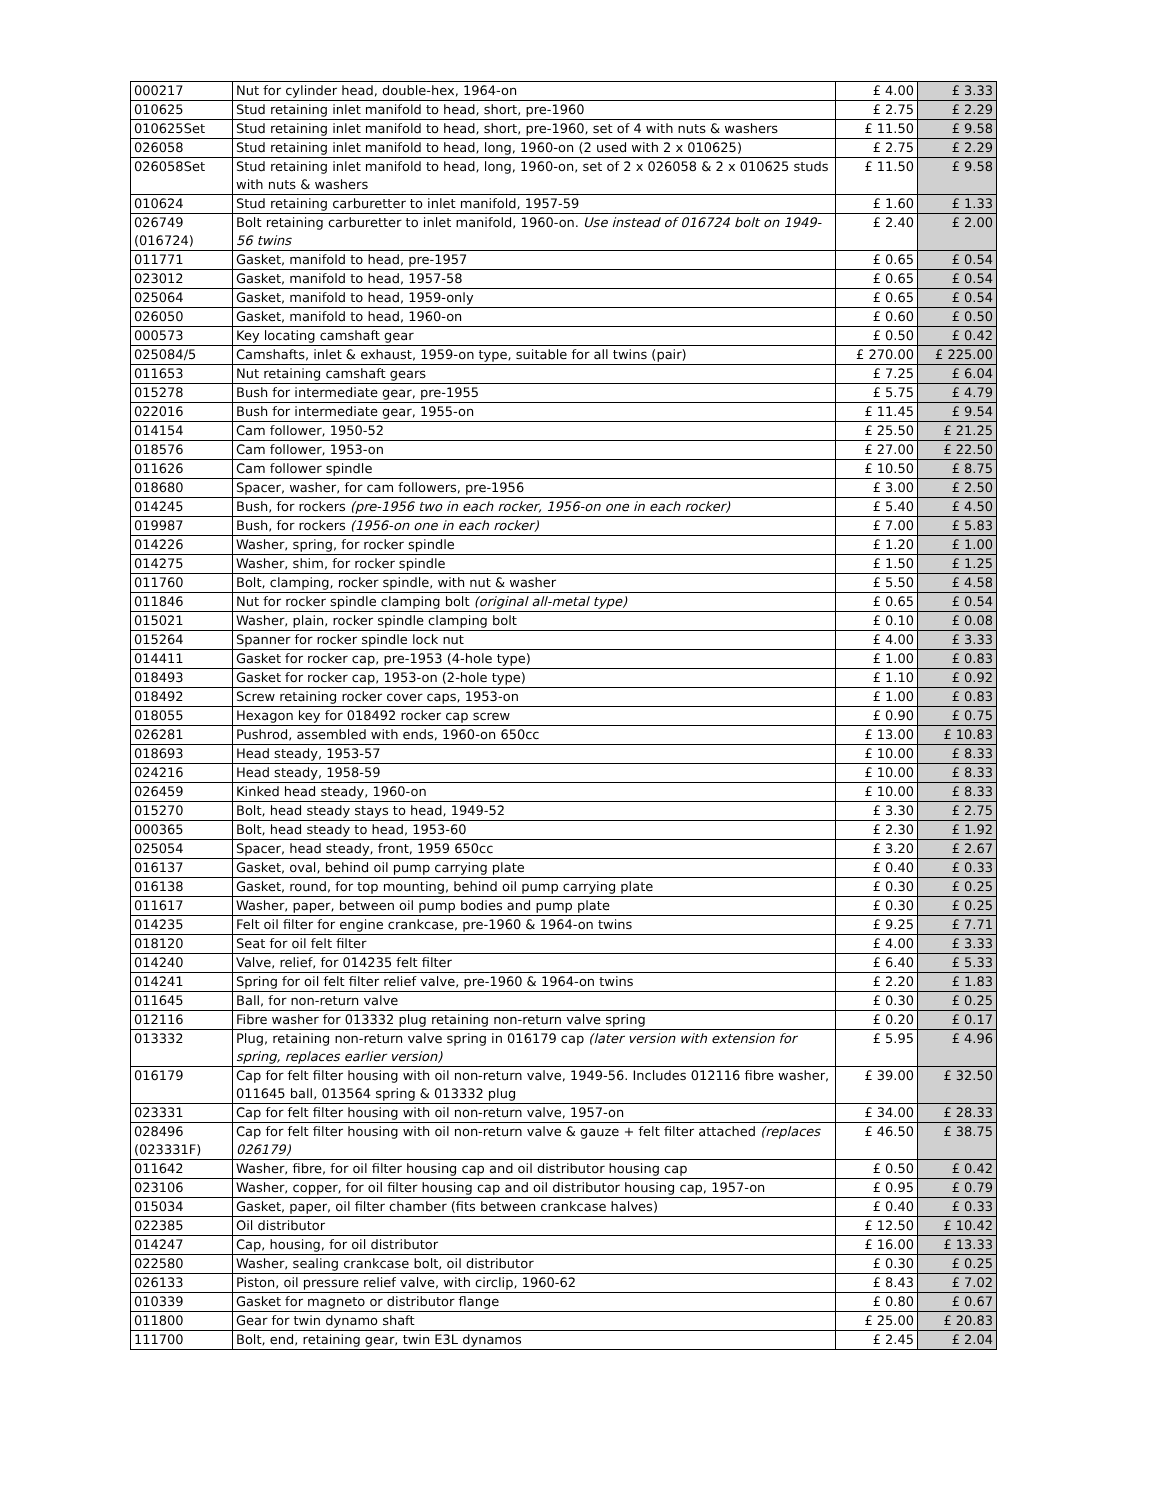| 000217 | Nut for cylinder head, double-hex, 1964-on | £ 4.00 | £ 3.33 |
| 010625 | Stud retaining inlet manifold to head, short, pre-1960 | £ 2.75 | £ 2.29 |
| 010625Set | Stud retaining inlet manifold to head, short, pre-1960, set of 4 with nuts & washers | £ 11.50 | £ 9.58 |
| 026058 | Stud retaining inlet manifold to head, long, 1960-on (2 used with 2 x 010625) | £ 2.75 | £ 2.29 |
| 026058Set | Stud retaining inlet manifold to head, long, 1960-on, set of 2 x 026058 & 2 x 010625 studs with nuts & washers | £ 11.50 | £ 9.58 |
| 010624 | Stud retaining carburetter to inlet manifold, 1957-59 | £ 1.60 | £ 1.33 |
| 026749 (016724) | Bolt retaining carburetter to inlet manifold, 1960-on. Use instead of 016724 bolt on 1949-56 twins | £ 2.40 | £ 2.00 |
| 011771 | Gasket, manifold to head, pre-1957 | £ 0.65 | £ 0.54 |
| 023012 | Gasket, manifold to head, 1957-58 | £ 0.65 | £ 0.54 |
| 025064 | Gasket, manifold to head, 1959-only | £ 0.65 | £ 0.54 |
| 026050 | Gasket, manifold to head, 1960-on | £ 0.60 | £ 0.50 |
| 000573 | Key locating camshaft gear | £ 0.50 | £ 0.42 |
| 025084/5 | Camshafts, inlet & exhaust, 1959-on type, suitable for all twins (pair) | £ 270.00 | £ 225.00 |
| 011653 | Nut retaining camshaft gears | £ 7.25 | £ 6.04 |
| 015278 | Bush for intermediate gear, pre-1955 | £ 5.75 | £ 4.79 |
| 022016 | Bush for intermediate gear, 1955-on | £ 11.45 | £ 9.54 |
| 014154 | Cam follower, 1950-52 | £ 25.50 | £ 21.25 |
| 018576 | Cam follower, 1953-on | £ 27.00 | £ 22.50 |
| 011626 | Cam follower spindle | £ 10.50 | £ 8.75 |
| 018680 | Spacer, washer, for cam followers, pre-1956 | £ 3.00 | £ 2.50 |
| 014245 | Bush, for rockers (pre-1956 two in each rocker, 1956-on one in each rocker) | £ 5.40 | £ 4.50 |
| 019987 | Bush, for rockers (1956-on one in each rocker) | £ 7.00 | £ 5.83 |
| 014226 | Washer, spring, for rocker spindle | £ 1.20 | £ 1.00 |
| 014275 | Washer, shim, for rocker spindle | £ 1.50 | £ 1.25 |
| 011760 | Bolt, clamping, rocker spindle, with nut & washer | £ 5.50 | £ 4.58 |
| 011846 | Nut for rocker spindle clamping bolt (original all-metal type) | £ 0.65 | £ 0.54 |
| 015021 | Washer, plain, rocker spindle clamping bolt | £ 0.10 | £ 0.08 |
| 015264 | Spanner for rocker spindle lock nut | £ 4.00 | £ 3.33 |
| 014411 | Gasket for rocker cap, pre-1953 (4-hole type) | £ 1.00 | £ 0.83 |
| 018493 | Gasket for rocker cap, 1953-on (2-hole type) | £ 1.10 | £ 0.92 |
| 018492 | Screw retaining rocker cover caps, 1953-on | £ 1.00 | £ 0.83 |
| 018055 | Hexagon key for 018492 rocker cap screw | £ 0.90 | £ 0.75 |
| 026281 | Pushrod, assembled with ends, 1960-on 650cc | £ 13.00 | £ 10.83 |
| 018693 | Head steady, 1953-57 | £ 10.00 | £ 8.33 |
| 024216 | Head steady, 1958-59 | £ 10.00 | £ 8.33 |
| 026459 | Kinked head steady, 1960-on | £ 10.00 | £ 8.33 |
| 015270 | Bolt, head steady stays to head, 1949-52 | £ 3.30 | £ 2.75 |
| 000365 | Bolt, head steady to head, 1953-60 | £ 2.30 | £ 1.92 |
| 025054 | Spacer, head steady, front, 1959 650cc | £ 3.20 | £ 2.67 |
| 016137 | Gasket, oval, behind oil pump carrying plate | £ 0.40 | £ 0.33 |
| 016138 | Gasket, round, for top mounting, behind oil pump carrying plate | £ 0.30 | £ 0.25 |
| 011617 | Washer, paper, between oil pump bodies and pump plate | £ 0.30 | £ 0.25 |
| 014235 | Felt oil filter for engine crankcase, pre-1960 & 1964-on twins | £ 9.25 | £ 7.71 |
| 018120 | Seat for oil felt filter | £ 4.00 | £ 3.33 |
| 014240 | Valve, relief, for 014235 felt filter | £ 6.40 | £ 5.33 |
| 014241 | Spring for oil felt filter relief valve, pre-1960 & 1964-on twins | £ 2.20 | £ 1.83 |
| 011645 | Ball, for non-return valve | £ 0.30 | £ 0.25 |
| 012116 | Fibre washer for 013332 plug retaining non-return valve spring | £ 0.20 | £ 0.17 |
| 013332 | Plug, retaining non-return valve spring in 016179 cap (later version with extension for spring, replaces earlier version) | £ 5.95 | £ 4.96 |
| 016179 | Cap for felt filter housing with oil non-return valve, 1949-56. Includes 012116 fibre washer, 011645 ball, 013564 spring & 013332 plug | £ 39.00 | £ 32.50 |
| 023331 | Cap for felt filter housing with oil non-return valve, 1957-on | £ 34.00 | £ 28.33 |
| 028496 (023331F) | Cap for felt filter housing with oil non-return valve & gauze + felt filter attached (replaces 026179) | £ 46.50 | £ 38.75 |
| 011642 | Washer, fibre, for oil filter housing cap and oil distributor housing cap | £ 0.50 | £ 0.42 |
| 023106 | Washer, copper, for oil filter housing cap and oil distributor housing cap, 1957-on | £ 0.95 | £ 0.79 |
| 015034 | Gasket, paper, oil filter chamber (fits between crankcase halves) | £ 0.40 | £ 0.33 |
| 022385 | Oil distributor | £ 12.50 | £ 10.42 |
| 014247 | Cap, housing, for oil distributor | £ 16.00 | £ 13.33 |
| 022580 | Washer, sealing crankcase bolt, oil distributor | £ 0.30 | £ 0.25 |
| 026133 | Piston, oil pressure relief valve, with circlip, 1960-62 | £ 8.43 | £ 7.02 |
| 010339 | Gasket for magneto or distributor flange | £ 0.80 | £ 0.67 |
| 011800 | Gear for twin dynamo shaft | £ 25.00 | £ 20.83 |
| 111700 | Bolt, end, retaining gear, twin E3L dynamos | £ 2.45 | £ 2.04 |